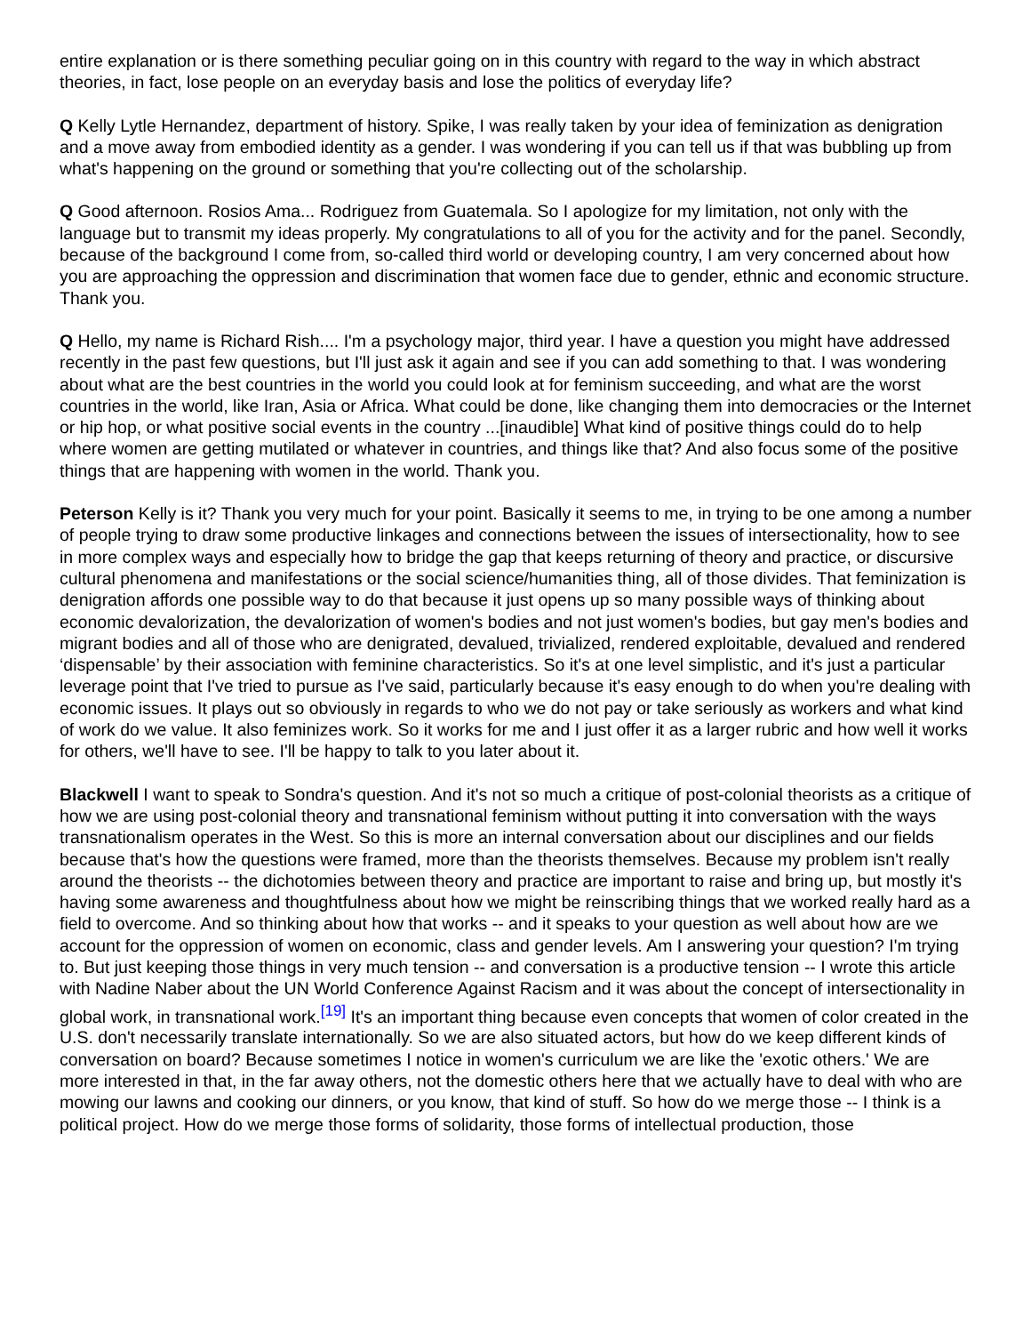entire explanation or is there something peculiar going on in this country with regard to the way in which abstract theories, in fact, lose people on an everyday basis and lose the politics of everyday life?
Q Kelly Lytle Hernandez, department of history. Spike, I was really taken by your idea of feminization as denigration and a move away from embodied identity as a gender. I was wondering if you can tell us if that was bubbling up from what's happening on the ground or something that you're collecting out of the scholarship.
Q Good afternoon. Rosios Ama... Rodriguez from Guatemala. So I apologize for my limitation, not only with the language but to transmit my ideas properly. My congratulations to all of you for the activity and for the panel. Secondly, because of the background I come from, so-called third world or developing country, I am very concerned about how you are approaching the oppression and discrimination that women face due to gender, ethnic and economic structure. Thank you.
Q Hello, my name is Richard Rish.... I'm a psychology major, third year. I have a question you might have addressed recently in the past few questions, but I'll just ask it again and see if you can add something to that. I was wondering about what are the best countries in the world you could look at for feminism succeeding, and what are the worst countries in the world, like Iran, Asia or Africa. What could be done, like changing them into democracies or the Internet or hip hop, or what positive social events in the country ...[inaudible] What kind of positive things could do to help where women are getting mutilated or whatever in countries, and things like that? And also focus some of the positive things that are happening with women in the world. Thank you.
Peterson Kelly is it? Thank you very much for your point. Basically it seems to me, in trying to be one among a number of people trying to draw some productive linkages and connections between the issues of intersectionality, how to see in more complex ways and especially how to bridge the gap that keeps returning of theory and practice, or discursive cultural phenomena and manifestations or the social science/humanities thing, all of those divides. That feminization is denigration affords one possible way to do that because it just opens up so many possible ways of thinking about economic devalorization, the devalorization of women's bodies and not just women's bodies, but gay men's bodies and migrant bodies and all of those who are denigrated, devalued, trivialized, rendered exploitable, devalued and rendered ‘dispensable’ by their association with feminine characteristics. So it's at one level simplistic, and it's just a particular leverage point that I've tried to pursue as I've said, particularly because it's easy enough to do when you're dealing with economic issues. It plays out so obviously in regards to who we do not pay or take seriously as workers and what kind of work do we value. It also feminizes work. So it works for me and I just offer it as a larger rubric and how well it works for others, we'll have to see. I'll be happy to talk to you later about it.
Blackwell I want to speak to Sondra's question. And it's not so much a critique of post-colonial theorists as a critique of how we are using post-colonial theory and transnational feminism without putting it into conversation with the ways transnationalism operates in the West. So this is more an internal conversation about our disciplines and our fields because that's how the questions were framed, more than the theorists themselves. Because my problem isn't really around the theorists -- the dichotomies between theory and practice are important to raise and bring up, but mostly it's having some awareness and thoughtfulness about how we might be reinscribing things that we worked really hard as a field to overcome. And so thinking about how that works -- and it speaks to your question as well about how are we account for the oppression of women on economic, class and gender levels. Am I answering your question? I'm trying to. But just keeping those things in very much tension -- and conversation is a productive tension -- I wrote this article with Nadine Naber about the UN World Conference Against Racism and it was about the concept of intersectionality in global work, in transnational work.<sup>[19]</sup> It's an important thing because even concepts that women of color created in the U.S. don't necessarily translate internationally. So we are also situated actors, but how do we keep different kinds of conversation on board? Because sometimes I notice in women's curriculum we are like the 'exotic others.' We are more interested in that, in the far away others, not the domestic others here that we actually have to deal with who are mowing our lawns and cooking our dinners, or you know, that kind of stuff. So how do we merge those -- I think is a political project. How do we merge those forms of solidarity, those forms of intellectual production, those